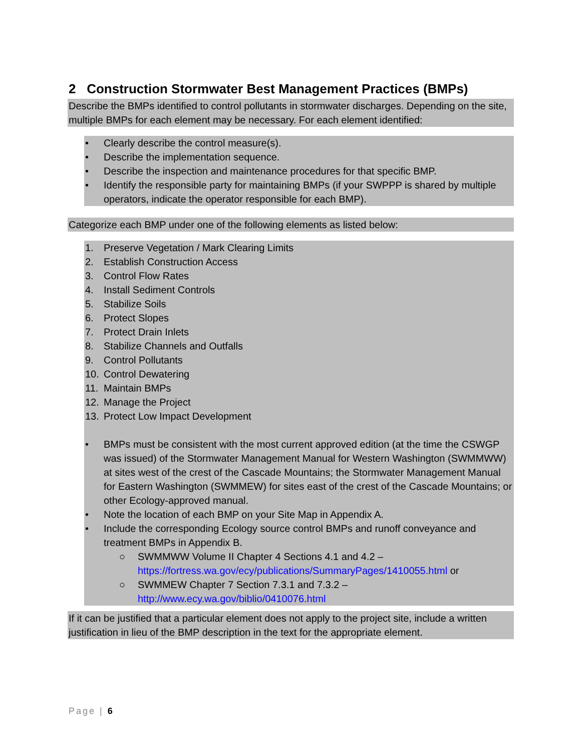2 Construction Stormwater Best Management Practices (BMPs)
Describe the BMPs identified to control pollutants in stormwater discharges. Depending on the site, multiple BMPs for each element may be necessary. For each element identified:
• Clearly describe the control measure(s).
• Describe the implementation sequence.
• Describe the inspection and maintenance procedures for that specific BMP.
• Identify the responsible party for maintaining BMPs (if your SWPPP is shared by multiple operators, indicate the operator responsible for each BMP).
Categorize each BMP under one of the following elements as listed below:
1. Preserve Vegetation / Mark Clearing Limits
2. Establish Construction Access
3. Control Flow Rates
4. Install Sediment Controls
5. Stabilize Soils
6. Protect Slopes
7. Protect Drain Inlets
8. Stabilize Channels and Outfalls
9. Control Pollutants
10. Control Dewatering
11. Maintain BMPs
12. Manage the Project
13. Protect Low Impact Development
• BMPs must be consistent with the most current approved edition (at the time the CSWGP was issued) of the Stormwater Management Manual for Western Washington (SWMMWW) at sites west of the crest of the Cascade Mountains; the Stormwater Management Manual for Eastern Washington (SWMMEW) for sites east of the crest of the Cascade Mountains; or other Ecology-approved manual.
• Note the location of each BMP on your Site Map in Appendix A.
• Include the corresponding Ecology source control BMPs and runoff conveyance and treatment BMPs in Appendix B.
○ SWMMWW Volume II Chapter 4 Sections 4.1 and 4.2 – https://fortress.wa.gov/ecy/publications/SummaryPages/1410055.html or
○ SWMMEW Chapter 7 Section 7.3.1 and 7.3.2 – http://www.ecy.wa.gov/biblio/0410076.html
If it can be justified that a particular element does not apply to the project site, include a written justification in lieu of the BMP description in the text for the appropriate element.
Page | 6